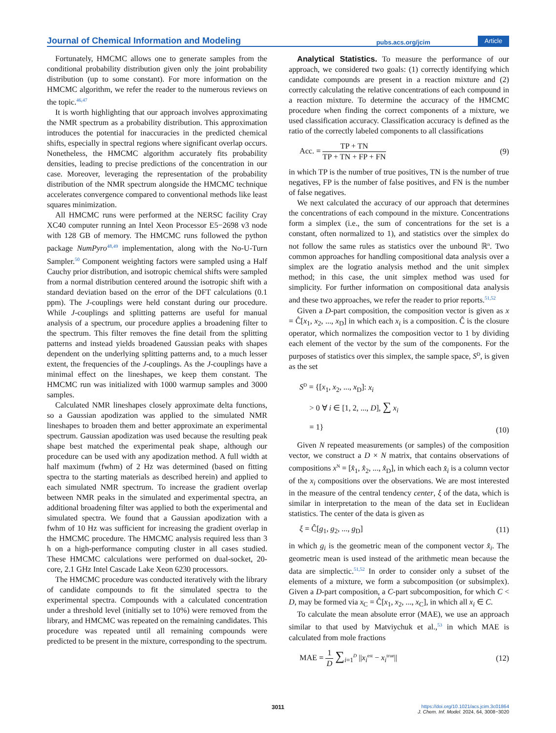Journal of Chemical Information and Modeling pubs.acs.org/jcim Article
Fortunately, HMCMC allows one to generate samples from the conditional probability distribution given only the joint probability distribution (up to some constant). For more information on the HMCMC algorithm, we refer the reader to the numerous reviews on the topic.<sup>46,47</sup>
It is worth highlighting that our approach involves approximating the NMR spectrum as a probability distribution. This approximation introduces the potential for inaccuracies in the predicted chemical shifts, especially in spectral regions where significant overlap occurs. Nonetheless, the HMCMC algorithm accurately fits probability densities, leading to precise predictions of the concentration in our case. Moreover, leveraging the representation of the probability distribution of the NMR spectrum alongside the HMCMC technique accelerates convergence compared to conventional methods like least squares minimization.
All HMCMC runs were performed at the NERSC facility Cray XC40 computer running an Intel Xeon Processor E5−2698 v3 node with 128 GB of memory. The HMCMC runs followed the python package NumPyro<sup>48,49</sup> implementation, along with the No-U-Turn Sampler.<sup>50</sup> Component weighting factors were sampled using a Half Cauchy prior distribution, and isotropic chemical shifts were sampled from a normal distribution centered around the isotropic shift with a standard deviation based on the error of the DFT calculations (0.1 ppm). The J-couplings were held constant during our procedure. While J-couplings and splitting patterns are useful for manual analysis of a spectrum, our procedure applies a broadening filter to the spectrum. This filter removes the fine detail from the splitting patterns and instead yields broadened Gaussian peaks with shapes dependent on the underlying splitting patterns and, to a much lesser extent, the frequencies of the J-couplings. As the J-couplings have a minimal effect on the lineshapes, we keep them constant. The HMCMC run was initialized with 1000 warmup samples and 3000 samples.
Calculated NMR lineshapes closely approximate delta functions, so a Gaussian apodization was applied to the simulated NMR lineshapes to broaden them and better approximate an experimental spectrum. Gaussian apodization was used because the resulting peak shape best matched the experimental peak shape, although our procedure can be used with any apodization method. A full width at half maximum (fwhm) of 2 Hz was determined (based on fitting spectra to the starting materials as described herein) and applied to each simulated NMR spectrum. To increase the gradient overlap between NMR peaks in the simulated and experimental spectra, an additional broadening filter was applied to both the experimental and simulated spectra. We found that a Gaussian apodization with a fwhm of 10 Hz was sufficient for increasing the gradient overlap in the HMCMC procedure. The HMCMC analysis required less than 3 h on a high-performance computing cluster in all cases studied. These HMCMC calculations were performed on dual-socket, 20-core, 2.1 GHz Intel Cascade Lake Xeon 6230 processors.
The HMCMC procedure was conducted iteratively with the library of candidate compounds to fit the simulated spectra to the experimental spectra. Compounds with a calculated concentration under a threshold level (initially set to 10%) were removed from the library, and HMCMC was repeated on the remaining candidates. This procedure was repeated until all remaining compounds were predicted to be present in the mixture, corresponding to the spectrum.
Analytical Statistics. To measure the performance of our approach, we considered two goals: (1) correctly identifying which candidate compounds are present in a reaction mixture and (2) correctly calculating the relative concentrations of each compound in a reaction mixture. To determine the accuracy of the HMCMC procedure when finding the correct components of a mixture, we used classification accuracy. Classification accuracy is defined as the ratio of the correctly labeled components to all classifications
Acc. = TP + TN TP + TN + FP + FN (9)
in which TP is the number of true positives, TN is the number of true negatives, FP is the number of false positives, and FN is the number of false negatives.
We next calculated the accuracy of our approach that determines the concentrations of each compound in the mixture. Concentrations form a simplex (i.e., the sum of concentrations for the set is a constant, often normalized to 1), and statistics over the simplex do not follow the same rules as statistics over the unbound ℝ<sup>n</sup>. Two common approaches for handling compositional data analysis over a simplex are the logratio analysis method and the unit simplex method; in this case, the unit simplex method was used for simplicity. For further information on compositional data analysis and these two approaches, we refer the reader to prior reports.<sup>51,52</sup>
Given a D-part composition, the composition vector is given as x = Ĉ[x<sub>1</sub>, x<sub>2</sub>, ..., x<sub>D</sub>] in which each x<sub>i</sub> is a composition. Ĉ is the closure operator, which normalizes the composition vector to 1 by dividing each element of the vector by the sum of the components. For the purposes of statistics over this simplex, the sample space, S<sup>D</sup>, is given as the set
S<sup>D</sup> = {[x<sub>1</sub>, x<sub>2</sub>, ..., x<sub>D</sub>]: x<sub>i</sub>
> 0 ∀ i ∈ [1, 2, ..., D], ∑ x<sub>i</sub>
= 1} (10)
Given N repeated measurements (or samples) of the composition vector, we construct a D × N matrix, that contains observations of compositions x<sup>N</sup> = [x̂<sub>1</sub>, x̂<sub>2</sub>, ..., x̂<sub>D</sub>], in which each x̂<sub>i</sub> is a column vector of the x<sub>i</sub> compositions over the observations. We are most interested in the measure of the central tendency center, ξ of the data, which is similar in interpretation to the mean of the data set in Euclidean statistics. The center of the data is given as
ξ = Ĉ[g<sub>1</sub>, g<sub>2</sub>, ..., g<sub>D</sub>] (11)
in which g<sub>i</sub> is the geometric mean of the component vector x̂<sub>i</sub>. The geometric mean is used instead of the arithmetic mean because the data are simplectic.<sup>51,52</sup> In order to consider only a subset of the elements of a mixture, we form a subcomposition (or subsimplex). Given a D-part composition, a C-part subcomposition, for which C < D, may be formed via x<sub>C</sub> = Ĉ[x<sub>1</sub>, x<sub>2</sub>, ..., x<sub>C</sub>], in which all x<sub>i</sub> ∈ C.
To calculate the mean absolute error (MAE), we use an approach similar to that used by Matviychuk et al.,<sup>53</sup> in which MAE is calculated from mole fractions
MAE = 1 D ∑<sub>i=1</sub><sup>D</sup> ||x<sub>i</sub><sup>est</sup> − x<sub>i</sub><sup>true</sup>|| (12)
3011 https://doi.org/10.1021/acs.jcim.3c01864
J. Chem. Inf. Model. 2024, 64, 3008−3020